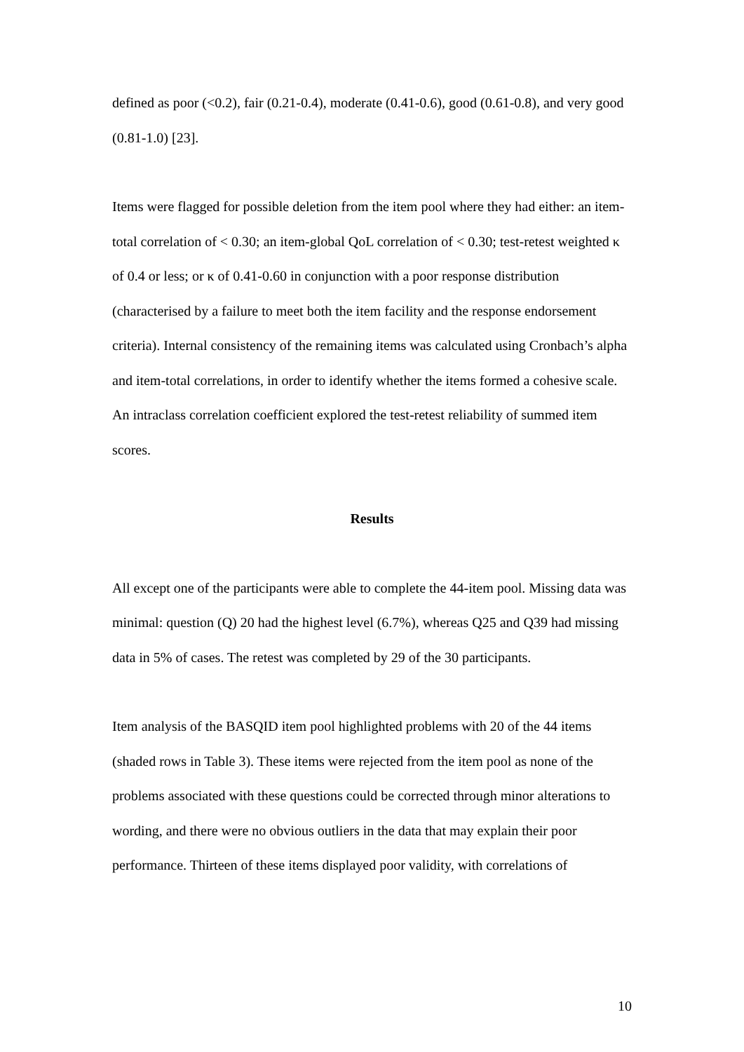defined as poor (<0.2), fair (0.21-0.4), moderate (0.41-0.6), good (0.61-0.8), and very good (0.81-1.0) [23].
Items were flagged for possible deletion from the item pool where they had either: an item-total correlation of < 0.30; an item-global QoL correlation of < 0.30; test-retest weighted κ of 0.4 or less; or κ of 0.41-0.60 in conjunction with a poor response distribution (characterised by a failure to meet both the item facility and the response endorsement criteria). Internal consistency of the remaining items was calculated using Cronbach’s alpha and item-total correlations, in order to identify whether the items formed a cohesive scale. An intraclass correlation coefficient explored the test-retest reliability of summed item scores.
Results
All except one of the participants were able to complete the 44-item pool. Missing data was minimal: question (Q) 20 had the highest level (6.7%), whereas Q25 and Q39 had missing data in 5% of cases. The retest was completed by 29 of the 30 participants.
Item analysis of the BASQID item pool highlighted problems with 20 of the 44 items (shaded rows in Table 3). These items were rejected from the item pool as none of the problems associated with these questions could be corrected through minor alterations to wording, and there were no obvious outliers in the data that may explain their poor performance. Thirteen of these items displayed poor validity, with correlations of
10